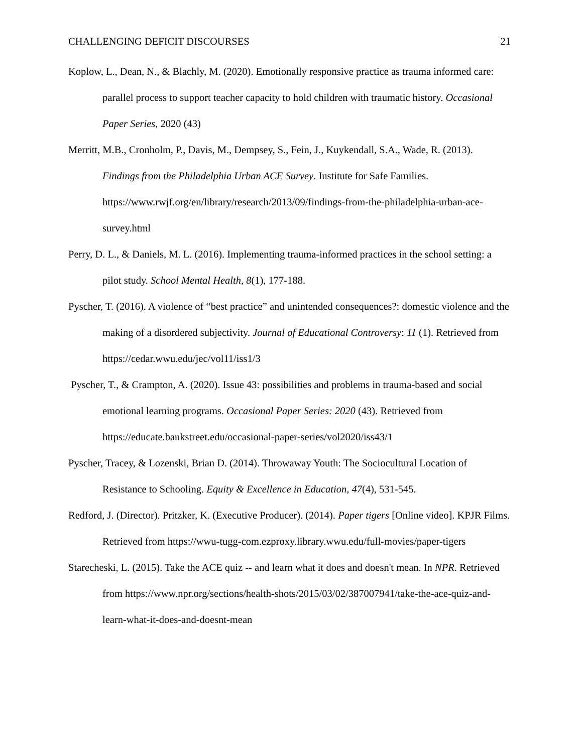CHALLENGING DEFICIT DISCOURSES 21
Koplow, L., Dean, N., & Blachly, M. (2020). Emotionally responsive practice as trauma informed care: parallel process to support teacher capacity to hold children with traumatic history. Occasional Paper Series, 2020 (43)
Merritt, M.B., Cronholm, P., Davis, M., Dempsey, S., Fein, J., Kuykendall, S.A., Wade, R. (2013). Findings from the Philadelphia Urban ACE Survey. Institute for Safe Families. https://www.rwjf.org/en/library/research/2013/09/findings-from-the-philadelphia-urban-ace-survey.html
Perry, D. L., & Daniels, M. L. (2016). Implementing trauma-informed practices in the school setting: a pilot study. School Mental Health, 8(1), 177-188.
Pyscher, T. (2016). A violence of “best practice” and unintended consequences?: domestic violence and the making of a disordered subjectivity. Journal of Educational Controversy: 11 (1). Retrieved from https://cedar.wwu.edu/jec/vol11/iss1/3
Pyscher, T., & Crampton, A. (2020). Issue 43: possibilities and problems in trauma-based and social emotional learning programs. Occasional Paper Series: 2020 (43). Retrieved from https://educate.bankstreet.edu/occasional-paper-series/vol2020/iss43/1
Pyscher, Tracey, & Lozenski, Brian D. (2014). Throwaway Youth: The Sociocultural Location of Resistance to Schooling. Equity & Excellence in Education, 47(4), 531-545.
Redford, J. (Director). Pritzker, K. (Executive Producer). (2014). Paper tigers [Online video]. KPJR Films. Retrieved from https://wwu-tugg-com.ezproxy.library.wwu.edu/full-movies/paper-tigers
Starecheski, L. (2015). Take the ACE quiz -- and learn what it does and doesn't mean. In NPR. Retrieved from https://www.npr.org/sections/health-shots/2015/03/02/387007941/take-the-ace-quiz-and-learn-what-it-does-and-doesnt-mean